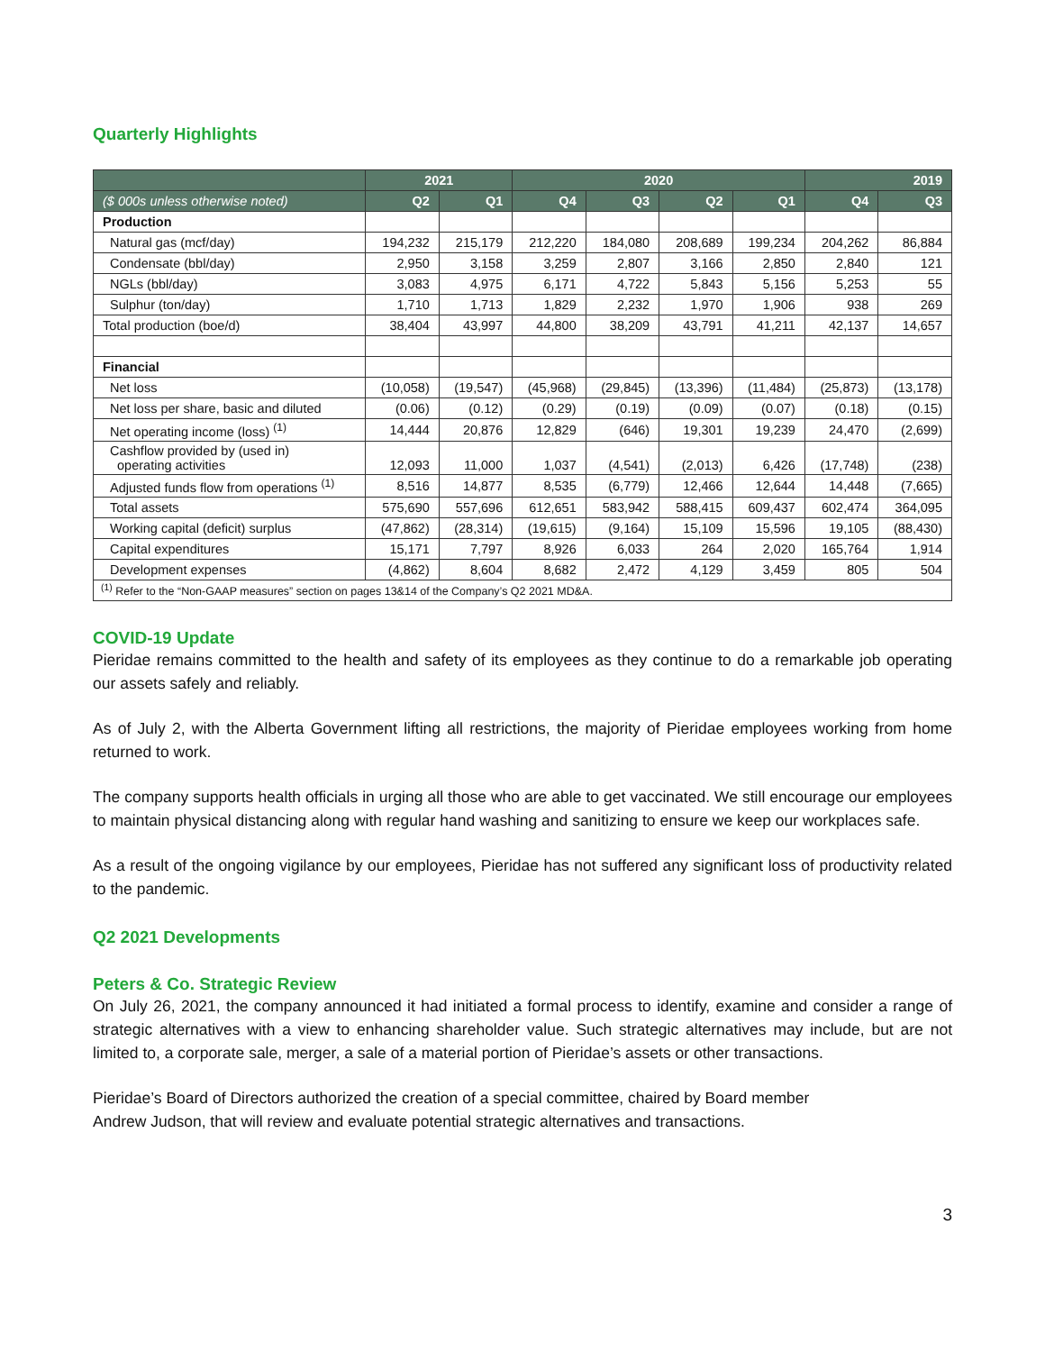Quarterly Highlights
| | 2021 | | 2020 | | | | 2019 | |
| --- | --- | --- | --- | --- | --- | --- | --- | --- |
| ($ 000s unless otherwise noted) | Q2 | Q1 | Q4 | Q3 | Q2 | Q1 | Q4 | Q3 |
| Production | | | | | | | | |
| Natural gas (mcf/day) | 194,232 | 215,179 | 212,220 | 184,080 | 208,689 | 199,234 | 204,262 | 86,884 |
| Condensate (bbl/day) | 2,950 | 3,158 | 3,259 | 2,807 | 3,166 | 2,850 | 2,840 | 121 |
| NGLs (bbl/day) | 3,083 | 4,975 | 6,171 | 4,722 | 5,843 | 5,156 | 5,253 | 55 |
| Sulphur (ton/day) | 1,710 | 1,713 | 1,829 | 2,232 | 1,970 | 1,906 | 938 | 269 |
| Total production (boe/d) | 38,404 | 43,997 | 44,800 | 38,209 | 43,791 | 41,211 | 42,137 | 14,657 |
| Financial | | | | | | | | |
| Net loss | (10,058) | (19,547) | (45,968) | (29,845) | (13,396) | (11,484) | (25,873) | (13,178) |
| Net loss per share, basic and diluted | (0.06) | (0.12) | (0.29) | (0.19) | (0.09) | (0.07) | (0.18) | (0.15) |
| Net operating income (loss) <sup>(1)</sup> | 14,444 | 20,876 | 12,829 | (646) | 19,301 | 19,239 | 24,470 | (2,699) |
| Cashflow provided by (used in) operating activities | 12,093 | 11,000 | 1,037 | (4,541) | (2,013) | 6,426 | (17,748) | (238) |
| Adjusted funds flow from operations <sup>(1)</sup> | 8,516 | 14,877 | 8,535 | (6,779) | 12,466 | 12,644 | 14,448 | (7,665) |
| Total assets | 575,690 | 557,696 | 612,651 | 583,942 | 588,415 | 609,437 | 602,474 | 364,095 |
| Working capital (deficit) surplus | (47,862) | (28,314) | (19,615) | (9,164) | 15,109 | 15,596 | 19,105 | (88,430) |
| Capital expenditures | 15,171 | 7,797 | 8,926 | 6,033 | 264 | 2,020 | 165,764 | 1,914 |
| Development expenses | (4,862) | 8,604 | 8,682 | 2,472 | 4,129 | 3,459 | 805 | 504 |
| <sup>(1)</sup> Refer to the “Non-GAAP measures” section on pages 13&14 of the Company’s Q2 2021 MD&A. | | | | | | | | |
COVID-19 Update
Pieridae remains committed to the health and safety of its employees as they continue to do a remarkable job operating our assets safely and reliably.
As of July 2, with the Alberta Government lifting all restrictions, the majority of Pieridae employees working from home returned to work.
The company supports health officials in urging all those who are able to get vaccinated. We still encourage our employees to maintain physical distancing along with regular hand washing and sanitizing to ensure we keep our workplaces safe.
As a result of the ongoing vigilance by our employees, Pieridae has not suffered any significant loss of productivity related to the pandemic.
Q2 2021 Developments
Peters & Co. Strategic Review
On July 26, 2021, the company announced it had initiated a formal process to identify, examine and consider a range of strategic alternatives with a view to enhancing shareholder value. Such strategic alternatives may include, but are not limited to, a corporate sale, merger, a sale of a material portion of Pieridae’s assets or other transactions.
Pieridae’s Board of Directors authorized the creation of a special committee, chaired by Board member
Andrew Judson, that will review and evaluate potential strategic alternatives and transactions.
3